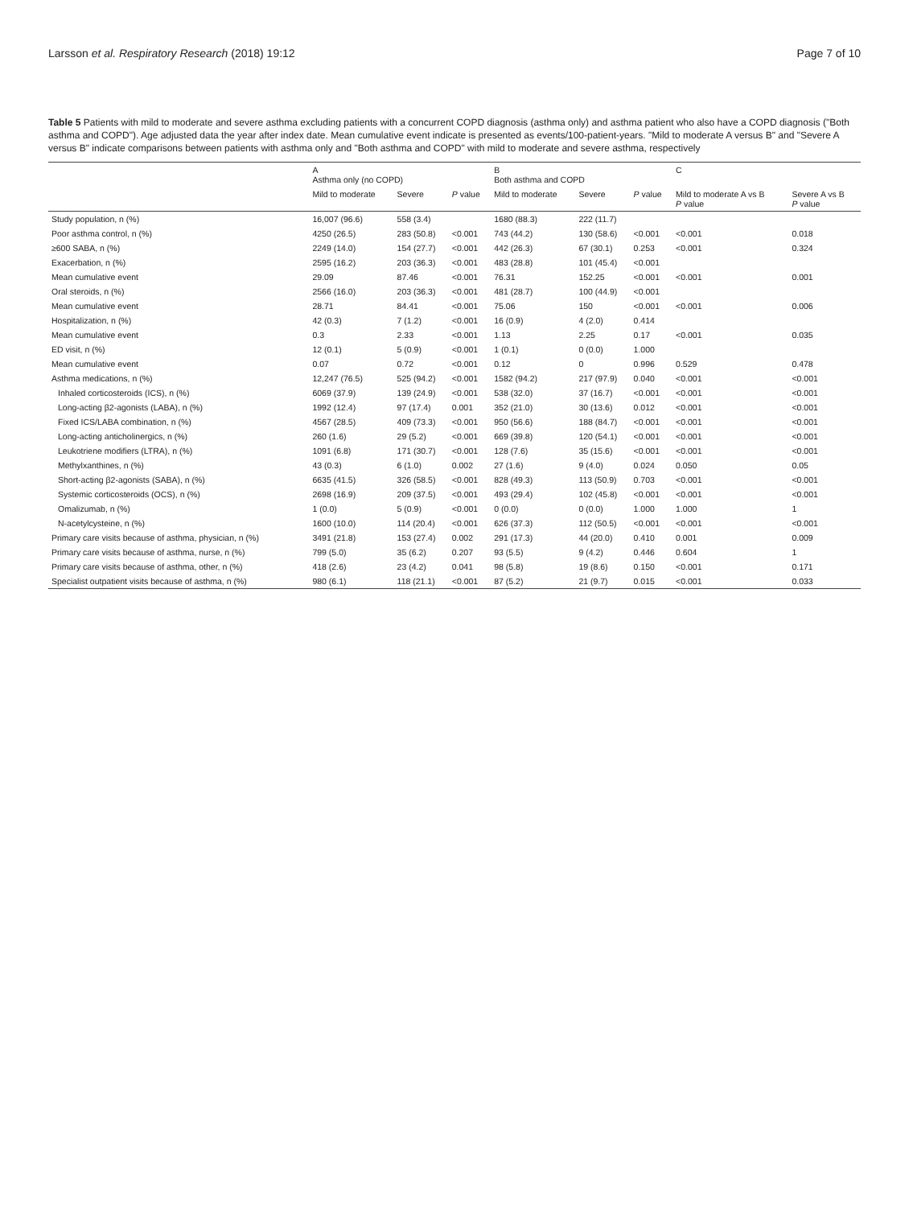Larsson et al. Respiratory Research (2018) 19:12 Page 7 of 10
Table 5 Patients with mild to moderate and severe asthma excluding patients with a concurrent COPD diagnosis (asthma only) and asthma patient who also have a COPD diagnosis ("Both asthma and COPD"). Age adjusted data the year after index date. Mean cumulative event indicate is presented as events/100-patient-years. "Mild to moderate A versus B" and "Severe A versus B" indicate comparisons between patients with asthma only and "Both asthma and COPD" with mild to moderate and severe asthma, respectively
| | A Asthma only (no COPD) | | | B Both asthma and COPD | | | C | |
| --- | --- | --- | --- | --- | --- | --- | --- | --- |
| | Mild to moderate | Severe | P value | Mild to moderate | Severe | P value | Mild to moderate A vs B P value | Severe A vs B P value |
| Study population, n (%) | 16,007 (96.6) | 558 (3.4) | | 1680 (88.3) | 222 (11.7) | | | |
| Poor asthma control, n (%) | 4250 (26.5) | 283 (50.8) | <0.001 | 743 (44.2) | 130 (58.6) | <0.001 | <0.001 | 0.018 |
| ≥600 SABA, n (%) | 2249 (14.0) | 154 (27.7) | <0.001 | 442 (26.3) | 67 (30.1) | 0.253 | <0.001 | 0.324 |
| Exacerbation, n (%) | 2595 (16.2) | 203 (36.3) | <0.001 | 483 (28.8) | 101 (45.4) | <0.001 | | |
| Mean cumulative event | 29.09 | 87.46 | <0.001 | 76.31 | 152.25 | <0.001 | <0.001 | 0.001 |
| Oral steroids, n (%) | 2566 (16.0) | 203 (36.3) | <0.001 | 481 (28.7) | 100 (44.9) | <0.001 | | |
| Mean cumulative event | 28.71 | 84.41 | <0.001 | 75.06 | 150 | <0.001 | <0.001 | 0.006 |
| Hospitalization, n (%) | 42 (0.3) | 7 (1.2) | <0.001 | 16 (0.9) | 4 (2.0) | 0.414 | | |
| Mean cumulative event | 0.3 | 2.33 | <0.001 | 1.13 | 2.25 | 0.17 | <0.001 | 0.035 |
| ED visit, n (%) | 12 (0.1) | 5 (0.9) | <0.001 | 1 (0.1) | 0 (0.0) | 1.000 | | |
| Mean cumulative event | 0.07 | 0.72 | <0.001 | 0.12 | 0 | 0.996 | 0.529 | 0.478 |
| Asthma medications, n (%) | 12,247 (76.5) | 525 (94.2) | <0.001 | 1582 (94.2) | 217 (97.9) | 0.040 | <0.001 | <0.001 |
| Inhaled corticosteroids (ICS), n (%) | 6069 (37.9) | 139 (24.9) | <0.001 | 538 (32.0) | 37 (16.7) | <0.001 | <0.001 | <0.001 |
| Long-acting β2-agonists (LABA), n (%) | 1992 (12.4) | 97 (17.4) | 0.001 | 352 (21.0) | 30 (13.6) | 0.012 | <0.001 | <0.001 |
| Fixed ICS/LABA combination, n (%) | 4567 (28.5) | 409 (73.3) | <0.001 | 950 (56.6) | 188 (84.7) | <0.001 | <0.001 | <0.001 |
| Long-acting anticholinergics, n (%) | 260 (1.6) | 29 (5.2) | <0.001 | 669 (39.8) | 120 (54.1) | <0.001 | <0.001 | <0.001 |
| Leukotriene modifiers (LTRA), n (%) | 1091 (6.8) | 171 (30.7) | <0.001 | 128 (7.6) | 35 (15.6) | <0.001 | <0.001 | <0.001 |
| Methylxanthines, n (%) | 43 (0.3) | 6 (1.0) | 0.002 | 27 (1.6) | 9 (4.0) | 0.024 | 0.050 | 0.05 |
| Short-acting β2-agonists (SABA), n (%) | 6635 (41.5) | 326 (58.5) | <0.001 | 828 (49.3) | 113 (50.9) | 0.703 | <0.001 | <0.001 |
| Systemic corticosteroids (OCS), n (%) | 2698 (16.9) | 209 (37.5) | <0.001 | 493 (29.4) | 102 (45.8) | <0.001 | <0.001 | <0.001 |
| Omalizumab, n (%) | 1 (0.0) | 5 (0.9) | <0.001 | 0 (0.0) | 0 (0.0) | 1.000 | 1.000 | 1 |
| N-acetylcysteine, n (%) | 1600 (10.0) | 114 (20.4) | <0.001 | 626 (37.3) | 112 (50.5) | <0.001 | <0.001 | <0.001 |
| Primary care visits because of asthma, physician, n (%) | 3491 (21.8) | 153 (27.4) | 0.002 | 291 (17.3) | 44 (20.0) | 0.410 | 0.001 | 0.009 |
| Primary care visits because of asthma, nurse, n (%) | 799 (5.0) | 35 (6.2) | 0.207 | 93 (5.5) | 9 (4.2) | 0.446 | 0.604 | 1 |
| Primary care visits because of asthma, other, n (%) | 418 (2.6) | 23 (4.2) | 0.041 | 98 (5.8) | 19 (8.6) | 0.150 | <0.001 | 0.171 |
| Specialist outpatient visits because of asthma, n (%) | 980 (6.1) | 118 (21.1) | <0.001 | 87 (5.2) | 21 (9.7) | 0.015 | <0.001 | 0.033 |